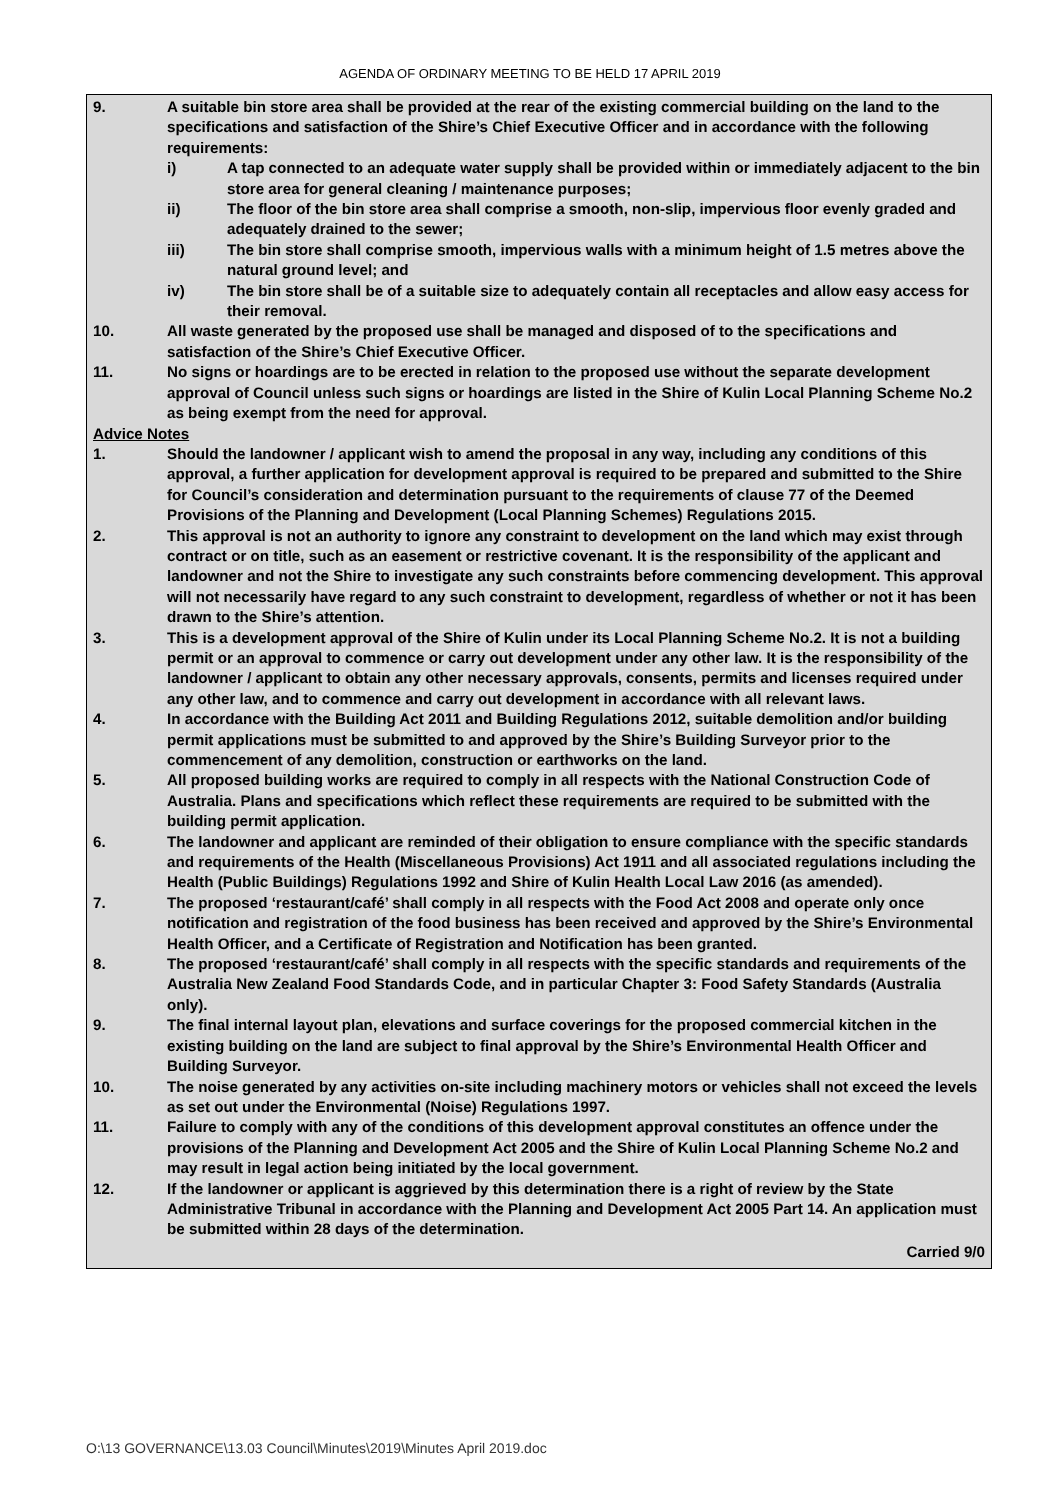AGENDA OF ORDINARY MEETING TO BE HELD 17 APRIL 2019
9. A suitable bin store area shall be provided at the rear of the existing commercial building on the land to the specifications and satisfaction of the Shire’s Chief Executive Officer and in accordance with the following requirements:
i) A tap connected to an adequate water supply shall be provided within or immediately adjacent to the bin store area for general cleaning / maintenance purposes;
ii) The floor of the bin store area shall comprise a smooth, non-slip, impervious floor evenly graded and adequately drained to the sewer;
iii) The bin store shall comprise smooth, impervious walls with a minimum height of 1.5 metres above the natural ground level; and
iv) The bin store shall be of a suitable size to adequately contain all receptacles and allow easy access for their removal.
10. All waste generated by the proposed use shall be managed and disposed of to the specifications and satisfaction of the Shire’s Chief Executive Officer.
11. No signs or hoardings are to be erected in relation to the proposed use without the separate development approval of Council unless such signs or hoardings are listed in the Shire of Kulin Local Planning Scheme No.2 as being exempt from the need for approval.
Advice Notes
1. Should the landowner / applicant wish to amend the proposal in any way, including any conditions of this approval, a further application for development approval is required to be prepared and submitted to the Shire for Council’s consideration and determination pursuant to the requirements of clause 77 of the Deemed Provisions of the Planning and Development (Local Planning Schemes) Regulations 2015.
2. This approval is not an authority to ignore any constraint to development on the land which may exist through contract or on title, such as an easement or restrictive covenant. It is the responsibility of the applicant and landowner and not the Shire to investigate any such constraints before commencing development. This approval will not necessarily have regard to any such constraint to development, regardless of whether or not it has been drawn to the Shire’s attention.
3. This is a development approval of the Shire of Kulin under its Local Planning Scheme No.2. It is not a building permit or an approval to commence or carry out development under any other law. It is the responsibility of the landowner / applicant to obtain any other necessary approvals, consents, permits and licenses required under any other law, and to commence and carry out development in accordance with all relevant laws.
4. In accordance with the Building Act 2011 and Building Regulations 2012, suitable demolition and/or building permit applications must be submitted to and approved by the Shire’s Building Surveyor prior to the commencement of any demolition, construction or earthworks on the land.
5. All proposed building works are required to comply in all respects with the National Construction Code of Australia. Plans and specifications which reflect these requirements are required to be submitted with the building permit application.
6. The landowner and applicant are reminded of their obligation to ensure compliance with the specific standards and requirements of the Health (Miscellaneous Provisions) Act 1911 and all associated regulations including the Health (Public Buildings) Regulations 1992 and Shire of Kulin Health Local Law 2016 (as amended).
7. The proposed ‘restaurant/café’ shall comply in all respects with the Food Act 2008 and operate only once notification and registration of the food business has been received and approved by the Shire’s Environmental Health Officer, and a Certificate of Registration and Notification has been granted.
8. The proposed ‘restaurant/café’ shall comply in all respects with the specific standards and requirements of the Australia New Zealand Food Standards Code, and in particular Chapter 3: Food Safety Standards (Australia only).
9. The final internal layout plan, elevations and surface coverings for the proposed commercial kitchen in the existing building on the land are subject to final approval by the Shire’s Environmental Health Officer and Building Surveyor.
10. The noise generated by any activities on-site including machinery motors or vehicles shall not exceed the levels as set out under the Environmental (Noise) Regulations 1997.
11. Failure to comply with any of the conditions of this development approval constitutes an offence under the provisions of the Planning and Development Act 2005 and the Shire of Kulin Local Planning Scheme No.2 and may result in legal action being initiated by the local government.
12. If the landowner or applicant is aggrieved by this determination there is a right of review by the State Administrative Tribunal in accordance with the Planning and Development Act 2005 Part 14. An application must be submitted within 28 days of the determination.
Carried 9/0
O:\13 GOVERNANCE\13.03 Council\Minutes\2019\Minutes April 2019.doc